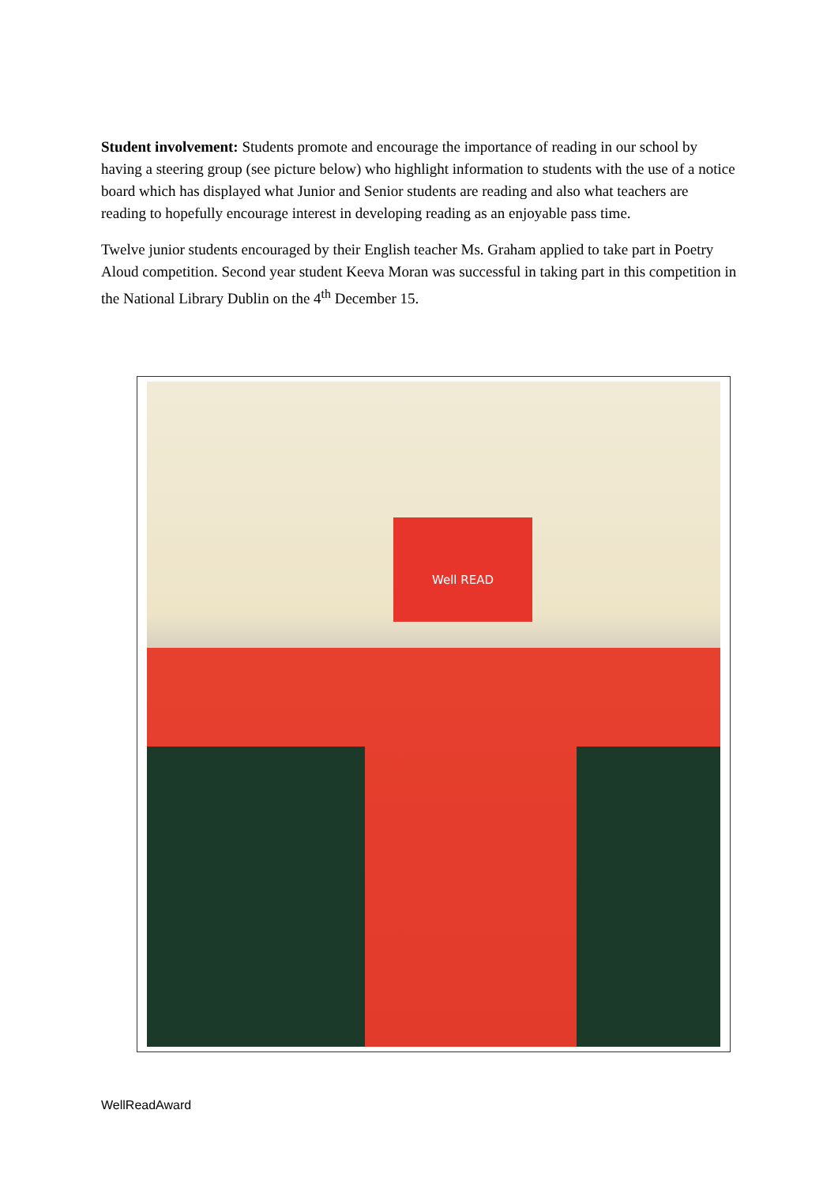Student involvement: Students promote and encourage the importance of reading in our school by having a steering group (see picture below) who highlight information to students with the use of a notice board which has displayed what Junior and Senior students are reading and also what teachers are reading to hopefully encourage interest in developing reading as an enjoyable pass time.
Twelve junior students encouraged by their English teacher Ms. Graham applied to take part in Poetry Aloud competition. Second year student Keeva Moran was successful in taking part in this competition in the National Library Dublin on the 4<sup>th</sup> December 15.
Well READ
WellReadAward